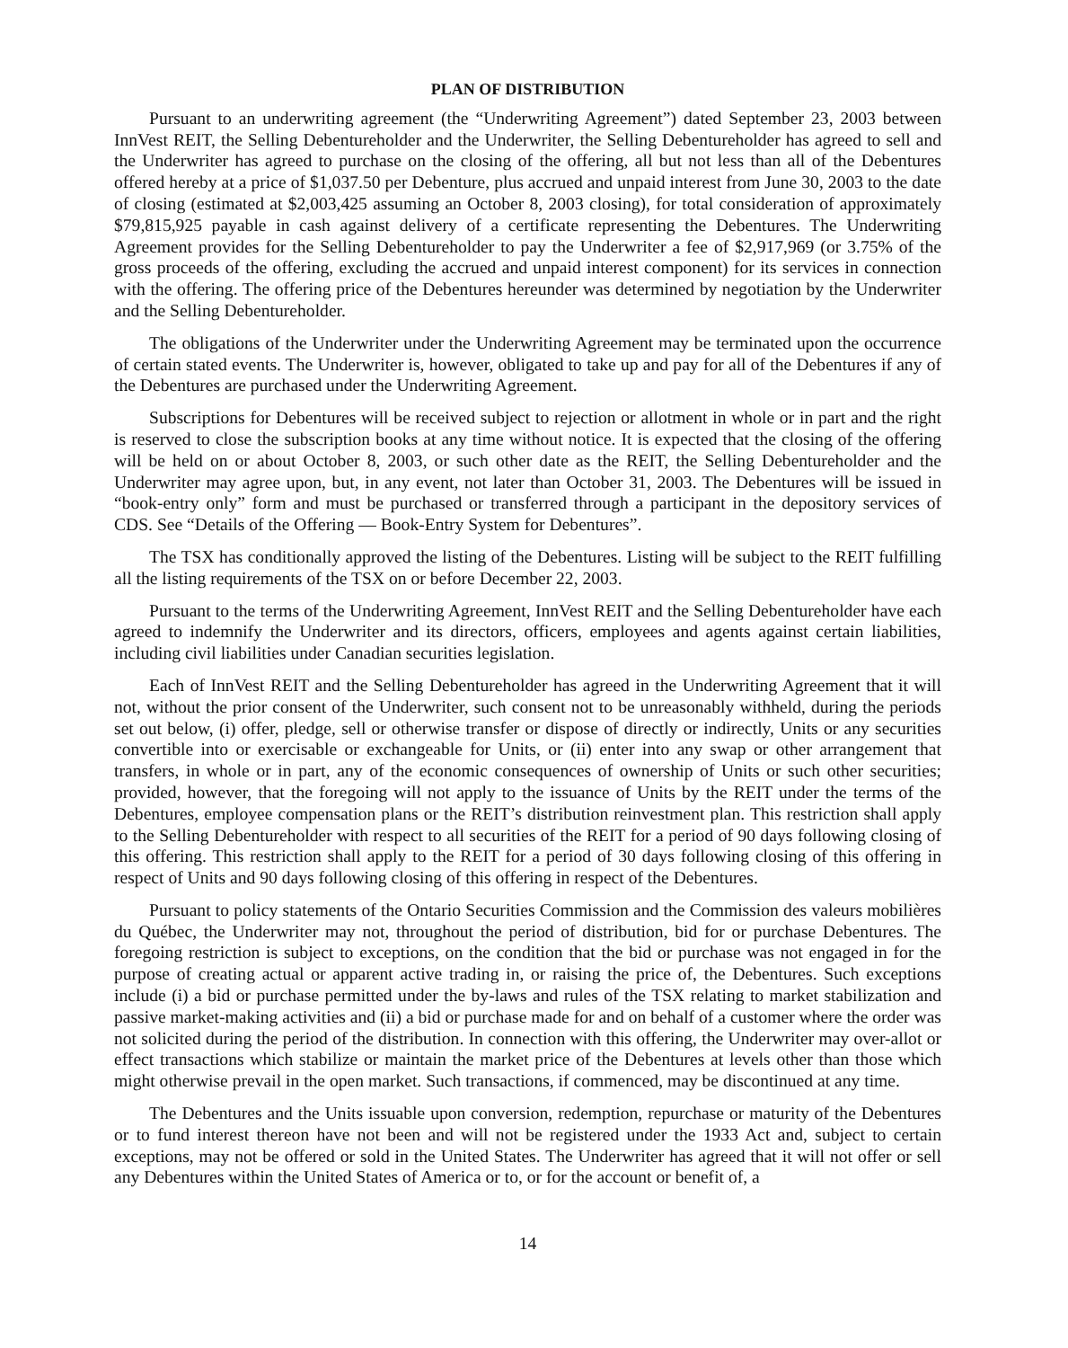PLAN OF DISTRIBUTION
Pursuant to an underwriting agreement (the “Underwriting Agreement”) dated September 23, 2003 between InnVest REIT, the Selling Debentureholder and the Underwriter, the Selling Debentureholder has agreed to sell and the Underwriter has agreed to purchase on the closing of the offering, all but not less than all of the Debentures offered hereby at a price of $1,037.50 per Debenture, plus accrued and unpaid interest from June 30, 2003 to the date of closing (estimated at $2,003,425 assuming an October 8, 2003 closing), for total consideration of approximately $79,815,925 payable in cash against delivery of a certificate representing the Debentures. The Underwriting Agreement provides for the Selling Debentureholder to pay the Underwriter a fee of $2,917,969 (or 3.75% of the gross proceeds of the offering, excluding the accrued and unpaid interest component) for its services in connection with the offering. The offering price of the Debentures hereunder was determined by negotiation by the Underwriter and the Selling Debentureholder.
The obligations of the Underwriter under the Underwriting Agreement may be terminated upon the occurrence of certain stated events. The Underwriter is, however, obligated to take up and pay for all of the Debentures if any of the Debentures are purchased under the Underwriting Agreement.
Subscriptions for Debentures will be received subject to rejection or allotment in whole or in part and the right is reserved to close the subscription books at any time without notice. It is expected that the closing of the offering will be held on or about October 8, 2003, or such other date as the REIT, the Selling Debentureholder and the Underwriter may agree upon, but, in any event, not later than October 31, 2003. The Debentures will be issued in “book-entry only” form and must be purchased or transferred through a participant in the depository services of CDS. See “Details of the Offering — Book-Entry System for Debentures”.
The TSX has conditionally approved the listing of the Debentures. Listing will be subject to the REIT fulfilling all the listing requirements of the TSX on or before December 22, 2003.
Pursuant to the terms of the Underwriting Agreement, InnVest REIT and the Selling Debentureholder have each agreed to indemnify the Underwriter and its directors, officers, employees and agents against certain liabilities, including civil liabilities under Canadian securities legislation.
Each of InnVest REIT and the Selling Debentureholder has agreed in the Underwriting Agreement that it will not, without the prior consent of the Underwriter, such consent not to be unreasonably withheld, during the periods set out below, (i) offer, pledge, sell or otherwise transfer or dispose of directly or indirectly, Units or any securities convertible into or exercisable or exchangeable for Units, or (ii) enter into any swap or other arrangement that transfers, in whole or in part, any of the economic consequences of ownership of Units or such other securities; provided, however, that the foregoing will not apply to the issuance of Units by the REIT under the terms of the Debentures, employee compensation plans or the REIT’s distribution reinvestment plan. This restriction shall apply to the Selling Debentureholder with respect to all securities of the REIT for a period of 90 days following closing of this offering. This restriction shall apply to the REIT for a period of 30 days following closing of this offering in respect of Units and 90 days following closing of this offering in respect of the Debentures.
Pursuant to policy statements of the Ontario Securities Commission and the Commission des valeurs mobilières du Québec, the Underwriter may not, throughout the period of distribution, bid for or purchase Debentures. The foregoing restriction is subject to exceptions, on the condition that the bid or purchase was not engaged in for the purpose of creating actual or apparent active trading in, or raising the price of, the Debentures. Such exceptions include (i) a bid or purchase permitted under the by-laws and rules of the TSX relating to market stabilization and passive market-making activities and (ii) a bid or purchase made for and on behalf of a customer where the order was not solicited during the period of the distribution. In connection with this offering, the Underwriter may over-allot or effect transactions which stabilize or maintain the market price of the Debentures at levels other than those which might otherwise prevail in the open market. Such transactions, if commenced, may be discontinued at any time.
The Debentures and the Units issuable upon conversion, redemption, repurchase or maturity of the Debentures or to fund interest thereon have not been and will not be registered under the 1933 Act and, subject to certain exceptions, may not be offered or sold in the United States. The Underwriter has agreed that it will not offer or sell any Debentures within the United States of America or to, or for the account or benefit of, a
14